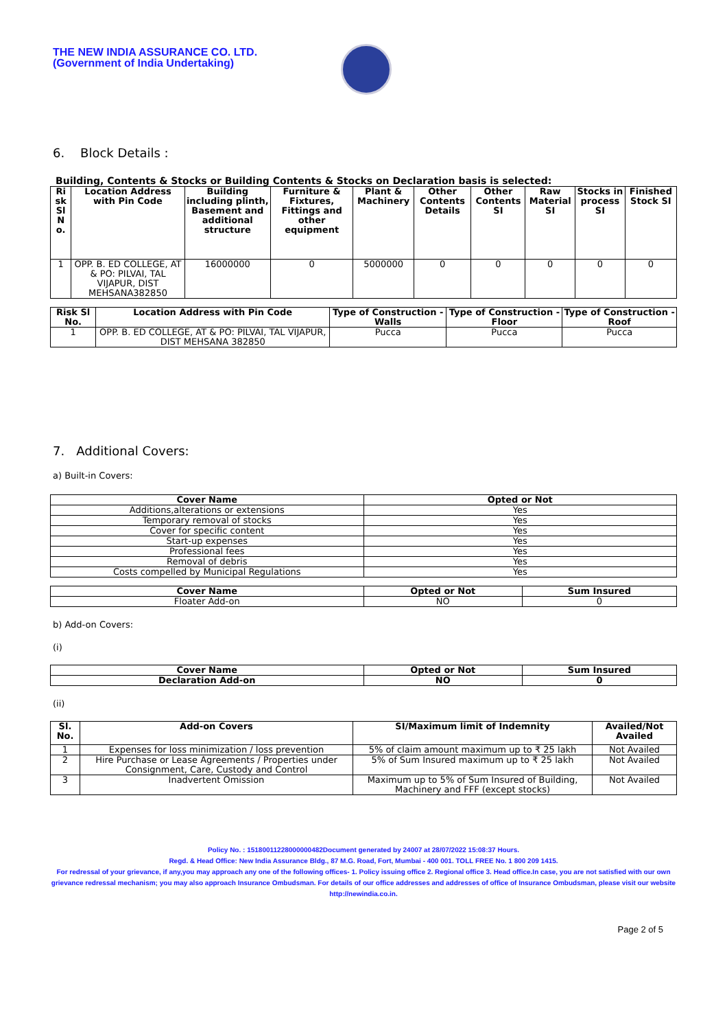THE NEW INDIA ASSURANCE CO. LTD.
(Government of India Undertaking)
6. Block Details :
Building, Contents & Stocks or Building Contents & Stocks on Declaration basis is selected:
| Ri sk Sl N o. | Location Address with Pin Code | Building including plinth, Basement and additional structure | Furniture & Fixtures, Fittings and other equipment | Plant & Machinery | Other Contents Details | Other Contents SI | Raw Material SI | Stocks in process SI | Finished Stock SI |
| --- | --- | --- | --- | --- | --- | --- | --- | --- | --- |
| 1 | OPP. B. ED COLLEGE, AT & PO: PILVAI, TAL VIJAPUR, DIST MEHSANA382850 | 16000000 | 0 | 5000000 | 0 | 0 | 0 | 0 | 0 |
| Risk Sl No. | Location Address with Pin Code | Type of Construction - Walls | Type of Construction - Floor | Type of Construction - Roof |
| --- | --- | --- | --- | --- |
| 1 | OPP. B. ED COLLEGE, AT & PO: PILVAI, TAL VIJAPUR, DIST MEHSANA 382850 | Pucca | Pucca | Pucca |
7. Additional Covers:
a) Built-in Covers:
| Cover Name | Opted or Not |
| --- | --- |
| Additions,alterations or extensions | Yes |
| Temporary removal of stocks | Yes |
| Cover for specific content | Yes |
| Start-up expenses | Yes |
| Professional fees | Yes |
| Removal of debris | Yes |
| Costs compelled by Municipal Regulations | Yes |
| Cover Name | Opted or Not | Sum Insured |
| --- | --- | --- |
| Floater Add-on | NO | 0 |
b) Add-on Covers:
(i)
| Cover Name | Opted or Not | Sum Insured |
| --- | --- | --- |
| Declaration Add-on | NO | 0 |
(ii)
| Sl. No. | Add-on Covers | SI/Maximum limit of Indemnity | Availed/Not Availed |
| --- | --- | --- | --- |
| 1 | Expenses for loss minimization / loss prevention | 5% of claim amount maximum up to ₹ 25 lakh | Not Availed |
| 2 | Hire Purchase or Lease Agreements / Properties under Consignment, Care, Custody and Control | 5% of Sum Insured maximum up to ₹ 25 lakh | Not Availed |
| 3 | Inadvertent Omission | Maximum up to 5% of Sum Insured of Building, Machinery and FFF (except stocks) | Not Availed |
Policy No. : 15180011228000000482Document generated by 24007 at 28/07/2022 15:08:37 Hours.
Regd. & Head Office: New India Assurance Bldg., 87 M.G. Road, Fort, Mumbai - 400 001. TOLL FREE No. 1 800 209 1415.
For redressal of your grievance, if any,you may approach any one of the following offices- 1. Policy issuing office 2. Regional office 3. Head office.In case, you are not satisfied with our own grievance redressal mechanism; you may also approach Insurance Ombudsman. For details of our office addresses and addresses of office of Insurance Ombudsman, please visit our website http://newindia.co.in.
Page 2 of 5